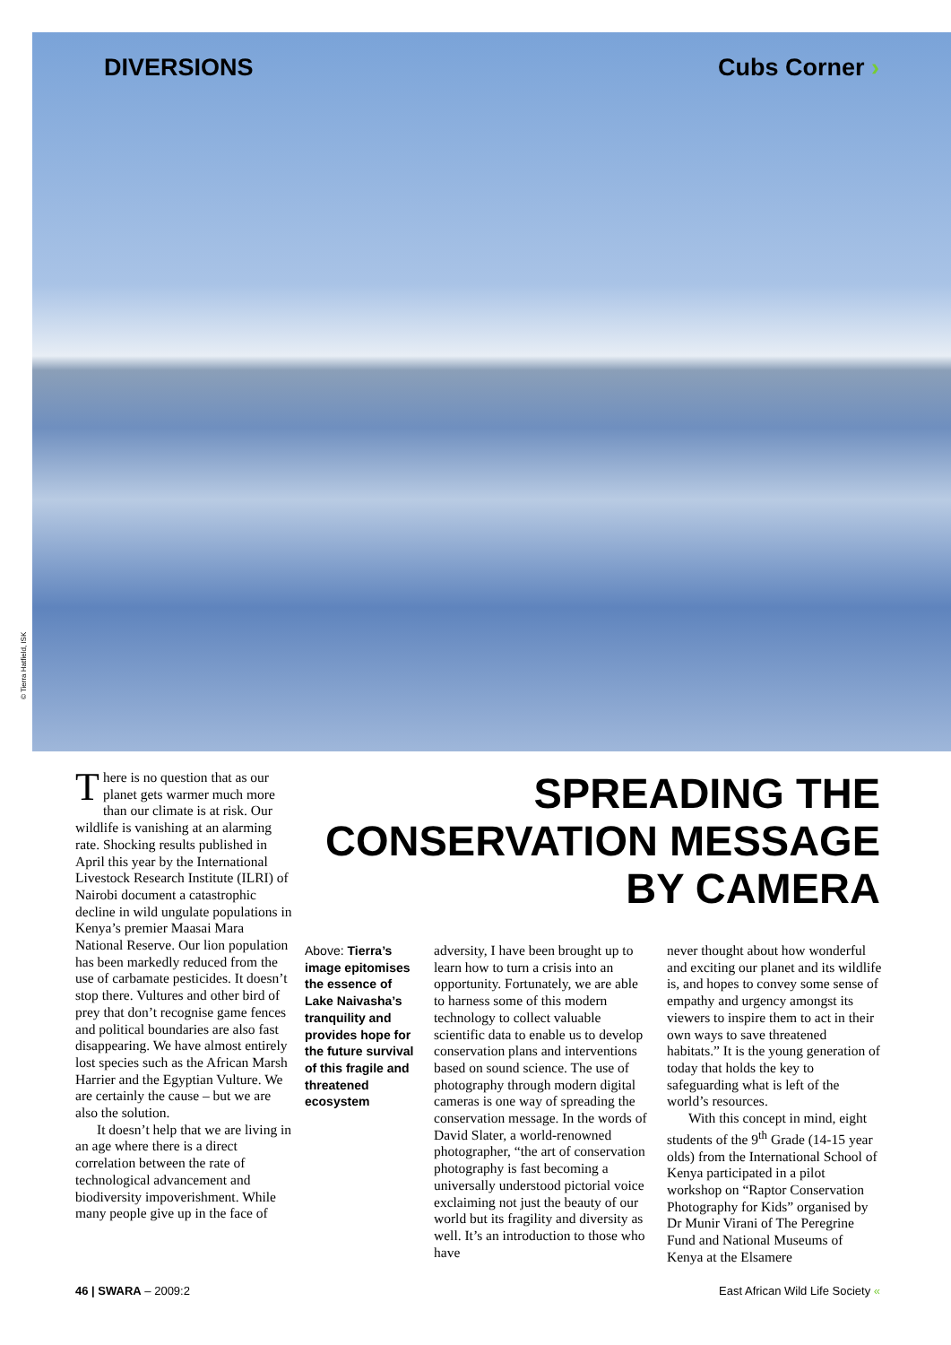DIVERSIONS Cubs Corner ›
© Tierra Hatfield, ISK
There is no question that as our planet gets warmer much more than our climate is at risk. Our wildlife is vanishing at an alarming rate. Shocking results published in April this year by the International Livestock Research Institute (ILRI) of Nairobi document a catastrophic decline in wild ungulate populations in Kenya’s premier Maasai Mara National Reserve. Our lion population has been markedly reduced from the use of carbamate pesticides. It doesn’t stop there. Vultures and other bird of prey that don’t recognise game fences and political boundaries are also fast disappearing. We have almost entirely lost species such as the African Marsh Harrier and the Egyptian Vulture. We are certainly the cause – but we are also the solution.
It doesn’t help that we are living in an age where there is a direct correlation between the rate of technological advancement and biodiversity impoverishment. While many people give up in the face of
SPREADING THE
CONSERVATION MESSAGE
BY CAMERA
Above: Tierra’s image epitomises the essence of Lake Naivasha’s tranquility and provides hope for the future survival of this fragile and threatened ecosystem
adversity, I have been brought up to learn how to turn a crisis into an opportunity. Fortunately, we are able to harness some of this modern technology to collect valuable scientific data to enable us to develop conservation plans and interventions based on sound science. The use of photography through modern digital cameras is one way of spreading the conservation message. In the words of David Slater, a world-renowned photographer, “the art of conservation photography is fast becoming a universally understood pictorial voice exclaiming not just the beauty of our world but its fragility and diversity as well. It’s an introduction to those who have
never thought about how wonderful and exciting our planet and its wildlife is, and hopes to convey some sense of empathy and urgency amongst its viewers to inspire them to act in their own ways to save threatened habitats.” It is the young generation of today that holds the key to safeguarding what is left of the world’s resources.
With this concept in mind, eight students of the 9<sup>th</sup> Grade (14-15 year olds) from the International School of Kenya participated in a pilot workshop on “Raptor Conservation Photography for Kids” organised by Dr Munir Virani of The Peregrine Fund and National Museums of Kenya at the Elsamere
46 | SWARA – 2009:2 East African Wild Life Society «